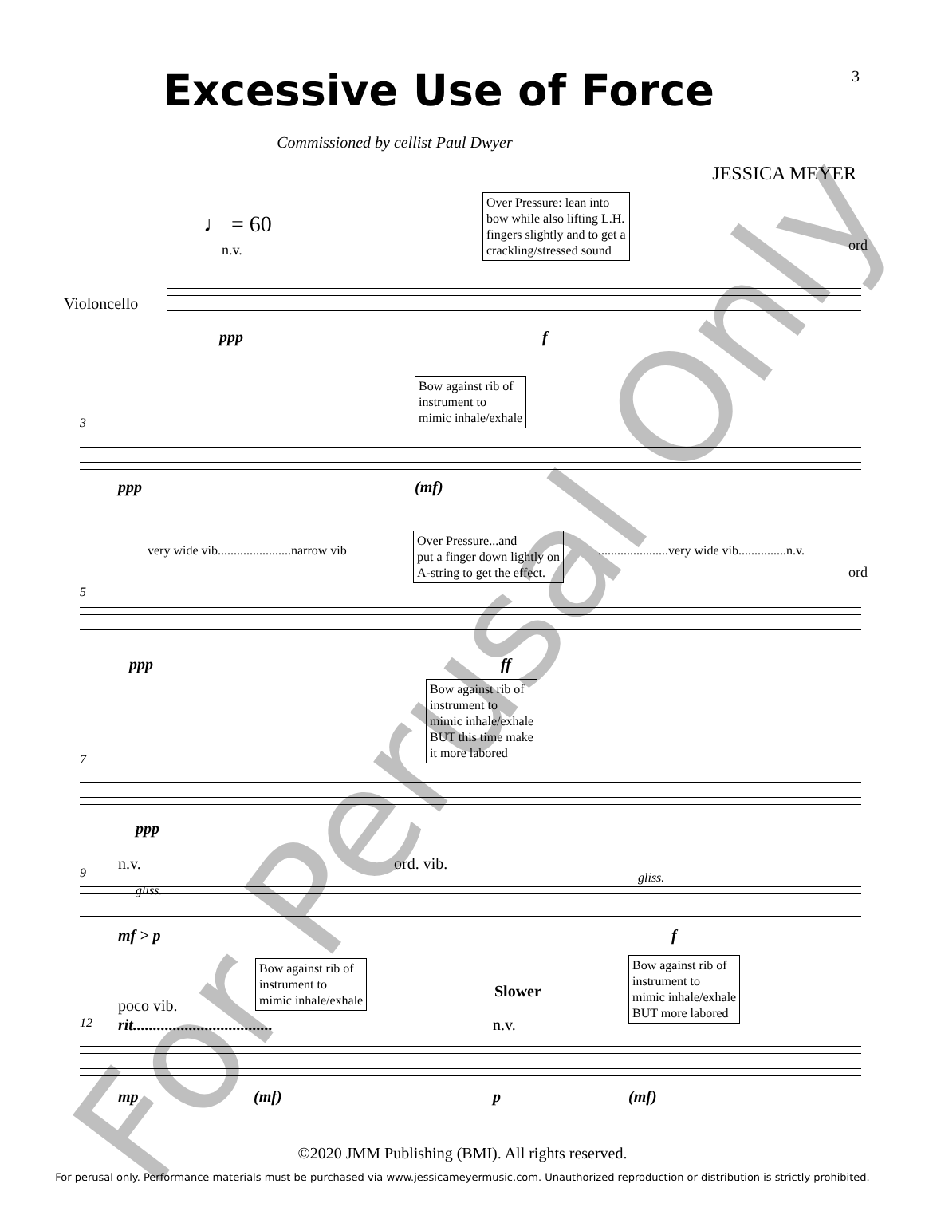3
Excessive Use of Force
Commissioned by cellist Paul Dwyer
JESSICA MEYER
♩ = 60
n.v.
Over Pressure: lean into
bow while also lifting L.H.
fingers slightly and to get a
crackling/stressed sound
ord
Violoncello
ppp f
Bow against rib of
instrument to
mimic inhale/exhale
3
ppp (mf)
very wide vib.......................narrow vib
Over Pressure...and
put a finger down lightly on
A-string to get the effect.
......................very wide vib...............n.v.
ord
5
ppp ff
Bow against rib of
instrument to
mimic inhale/exhale
BUT this time make
it more labored
7
ppp
n.v. ord. vib.
9
gliss.
gliss.
mf > p f
Bow against rib of
instrument to
mimic inhale/exhale
Slower
Bow against rib of
instrument to
mimic inhale/exhale
BUT more labored
poco vib.
n.v.
12
rit...................................
mp (mf) p (mf)
©2020 JMM Publishing (BMI). All rights reserved.
For perusal only. Performance materials must be purchased via www.jessicameyermusic.com. Unauthorized reproduction or distribution is strictly prohibited.
For Perusal Only